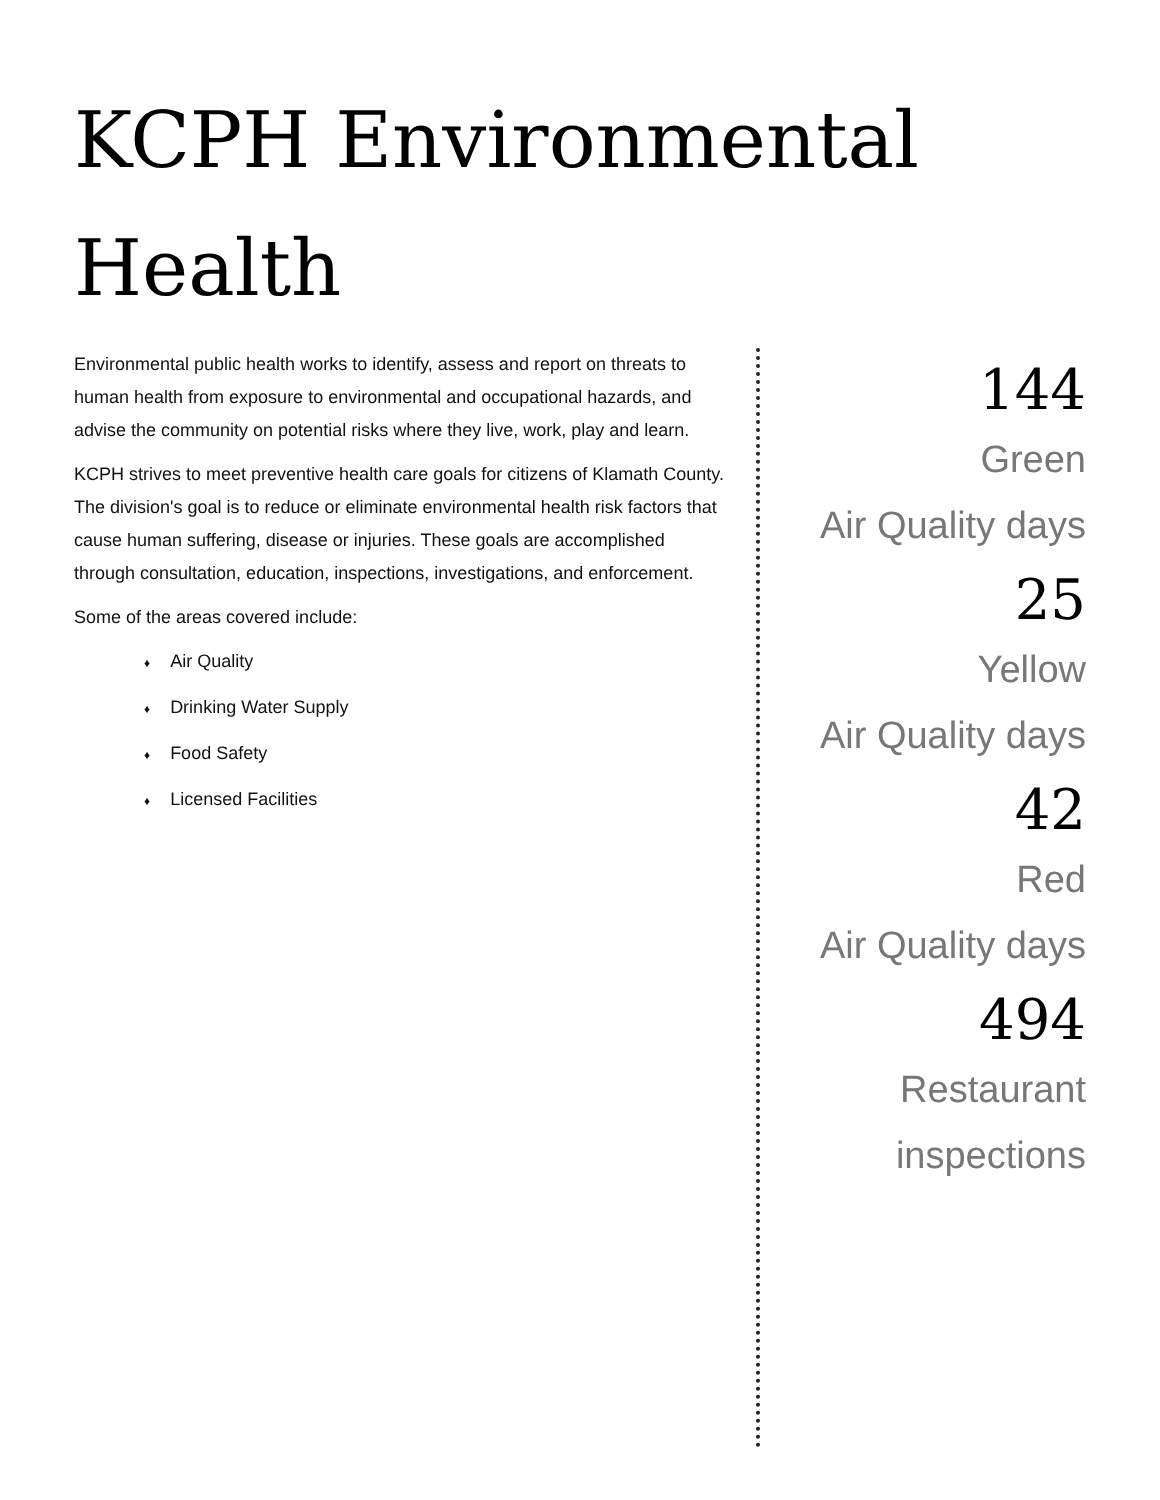KCPH Environmental
Health
Environmental public health works to identify, assess and report on threats to human health from exposure to environmental and occupational hazards, and advise the community on potential risks where they live, work, play and learn.
KCPH strives to meet preventive health care goals for citizens of Klamath County. The division's goal is to reduce or eliminate environmental health risk factors that cause human suffering, disease or injuries. These goals are accomplished through consultation, education, inspections, investigations, and enforcement.
Some of the areas covered include:
♦ Air Quality
♦ Drinking Water Supply
♦ Food Safety
♦ Licensed Facilities
144
Green
Air Quality days
25
Yellow
Air Quality days
42
Red
Air Quality days
494
Restaurant
inspections